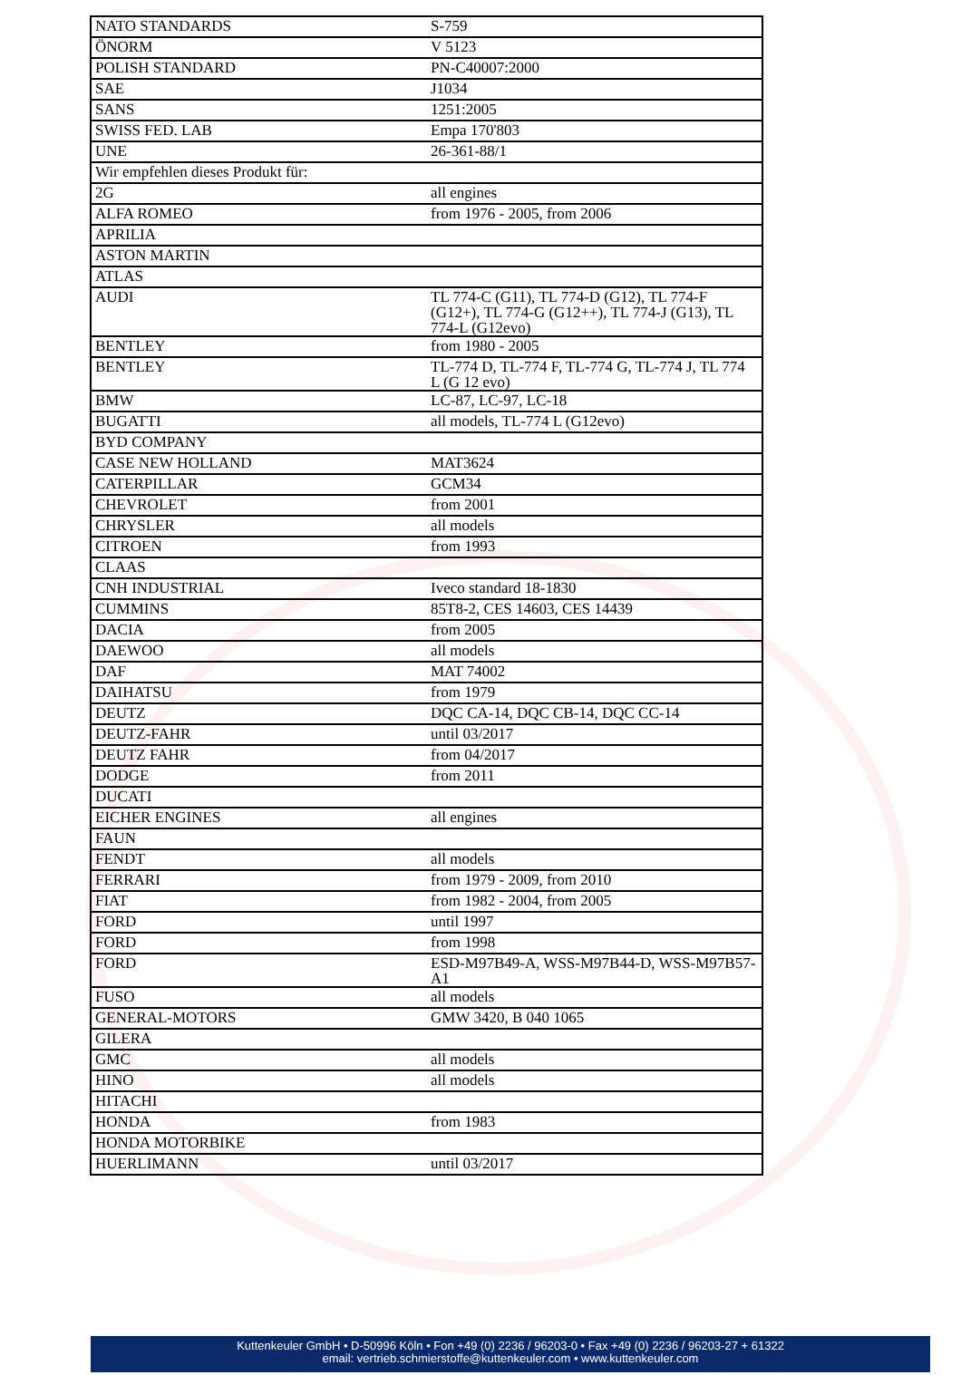| NATO STANDARDS | S-759 |
| ÖNORM | V 5123 |
| POLISH STANDARD | PN-C40007:2000 |
| SAE | J1034 |
| SANS | 1251:2005 |
| SWISS FED. LAB | Empa 170'803 |
| UNE | 26-361-88/1 |
| Wir empfehlen dieses Produkt für: | |
| 2G | all engines |
| ALFA ROMEO | from 1976 - 2005, from 2006 |
| APRILIA | |
| ASTON MARTIN | |
| ATLAS | |
| AUDI | TL 774-C (G11), TL 774-D (G12), TL 774-F (G12+), TL 774-G (G12++), TL 774-J (G13), TL 774-L (G12evo) |
| BENTLEY | from 1980 - 2005 |
| BENTLEY | TL-774 D, TL-774 F, TL-774 G, TL-774 J, TL 774 L (G 12 evo) |
| BMW | LC-87, LC-97, LC-18 |
| BUGATTI | all models, TL-774 L (G12evo) |
| BYD COMPANY | |
| CASE NEW HOLLAND | MAT3624 |
| CATERPILLAR | GCM34 |
| CHEVROLET | from 2001 |
| CHRYSLER | all models |
| CITROEN | from 1993 |
| CLAAS | |
| CNH INDUSTRIAL | Iveco standard 18-1830 |
| CUMMINS | 85T8-2, CES 14603, CES 14439 |
| DACIA | from 2005 |
| DAEWOO | all models |
| DAF | MAT 74002 |
| DAIHATSU | from 1979 |
| DEUTZ | DQC CA-14, DQC CB-14, DQC CC-14 |
| DEUTZ-FAHR | until 03/2017 |
| DEUTZ FAHR | from 04/2017 |
| DODGE | from 2011 |
| DUCATI | |
| EICHER ENGINES | all engines |
| FAUN | |
| FENDT | all models |
| FERRARI | from 1979 - 2009, from 2010 |
| FIAT | from 1982 - 2004, from 2005 |
| FORD | until 1997 |
| FORD | from 1998 |
| FORD | ESD-M97B49-A, WSS-M97B44-D, WSS-M97B57-A1 |
| FUSO | all models |
| GENERAL-MOTORS | GMW 3420, B 040 1065 |
| GILERA | |
| GMC | all models |
| HINO | all models |
| HITACHI | |
| HONDA | from 1983 |
| HONDA MOTORBIKE | |
| HUERLIMANN | until 03/2017 |
Kuttenkeuler GmbH • D-50996 Köln • Fon +49 (0) 2236 / 96203-0 • Fax +49 (0) 2236 / 96203-27 + 61322
email: vertrieb.schmierstoffe@kuttenkeuler.com • www.kuttenkeuler.com